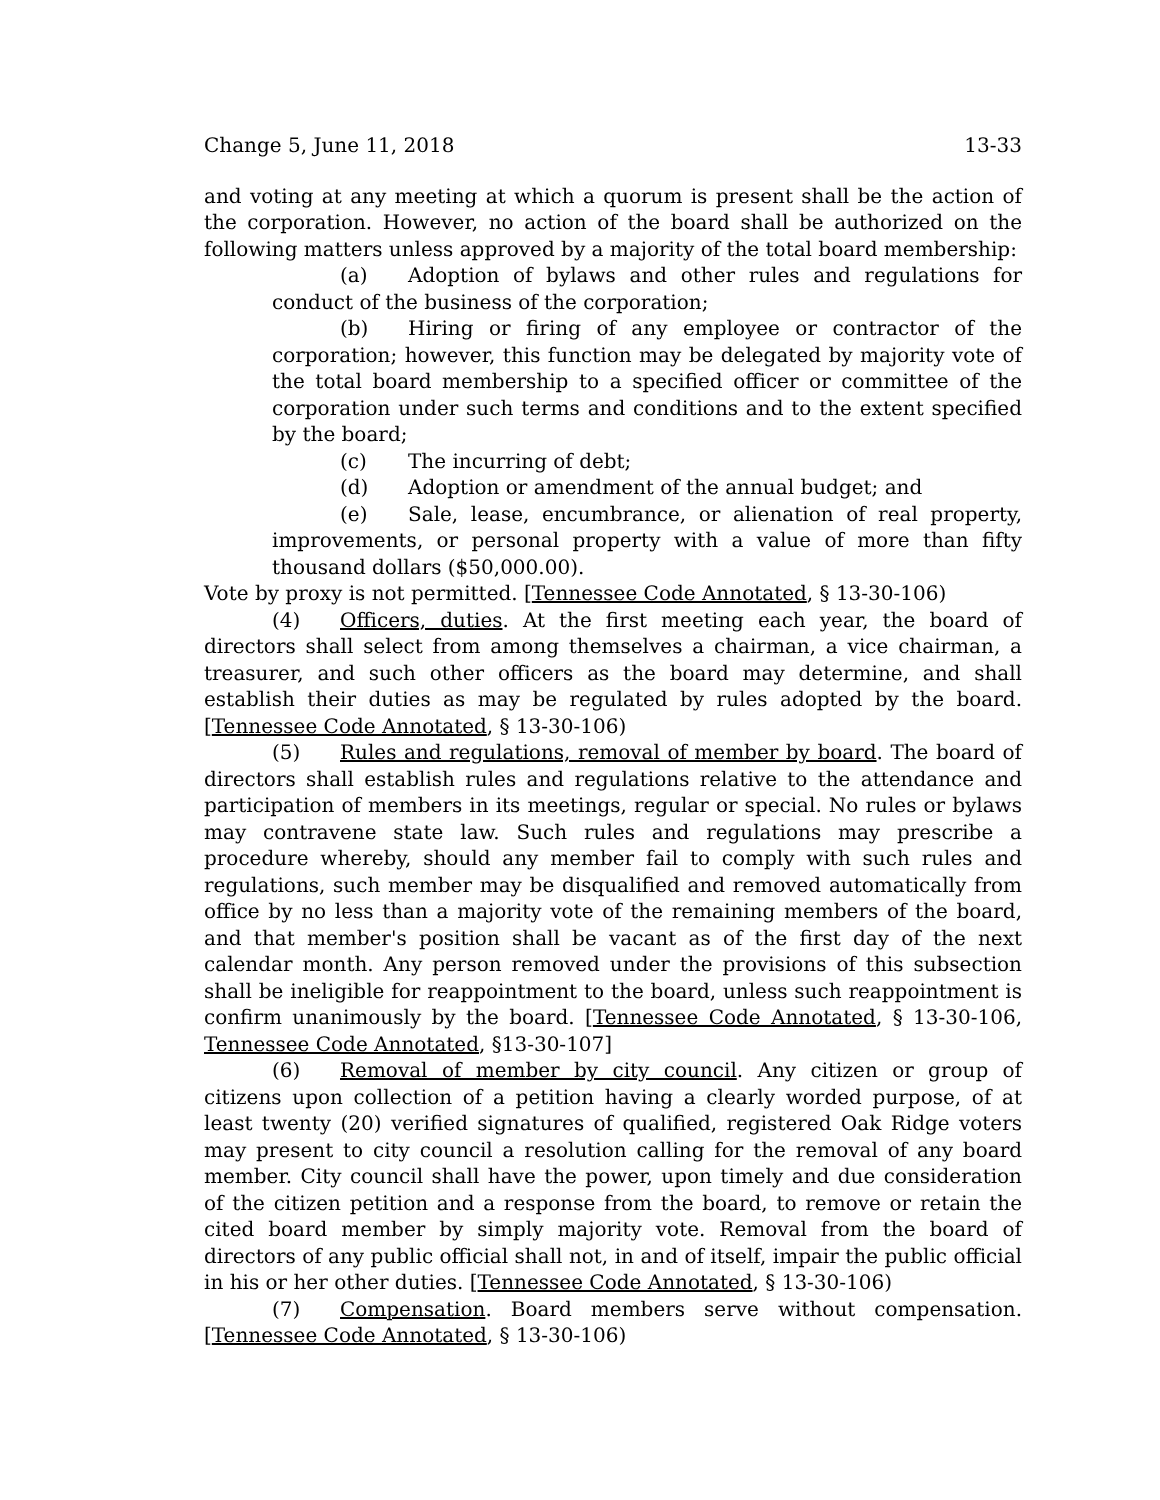Change 5, June 11, 2018 13-33
and voting at any meeting at which a quorum is present shall be the action of the corporation. However, no action of the board shall be authorized on the following matters unless approved by a majority of the total board membership:
(a) Adoption of bylaws and other rules and regulations for conduct of the business of the corporation;
(b) Hiring or firing of any employee or contractor of the corporation; however, this function may be delegated by majority vote of the total board membership to a specified officer or committee of the corporation under such terms and conditions and to the extent specified by the board;
(c) The incurring of debt;
(d) Adoption or amendment of the annual budget; and
(e) Sale, lease, encumbrance, or alienation of real property, improvements, or personal property with a value of more than fifty thousand dollars ($50,000.00).
Vote by proxy is not permitted. [Tennessee Code Annotated, § 13-30-106)
(4) Officers, duties. At the first meeting each year, the board of directors shall select from among themselves a chairman, a vice chairman, a treasurer, and such other officers as the board may determine, and shall establish their duties as may be regulated by rules adopted by the board. [Tennessee Code Annotated, § 13-30-106)
(5) Rules and regulations, removal of member by board. The board of directors shall establish rules and regulations relative to the attendance and participation of members in its meetings, regular or special. No rules or bylaws may contravene state law. Such rules and regulations may prescribe a procedure whereby, should any member fail to comply with such rules and regulations, such member may be disqualified and removed automatically from office by no less than a majority vote of the remaining members of the board, and that member's position shall be vacant as of the first day of the next calendar month. Any person removed under the provisions of this subsection shall be ineligible for reappointment to the board, unless such reappointment is confirm unanimously by the board. [Tennessee Code Annotated, § 13-30-106, Tennessee Code Annotated, §13-30-107]
(6) Removal of member by city council. Any citizen or group of citizens upon collection of a petition having a clearly worded purpose, of at least twenty (20) verified signatures of qualified, registered Oak Ridge voters may present to city council a resolution calling for the removal of any board member. City council shall have the power, upon timely and due consideration of the citizen petition and a response from the board, to remove or retain the cited board member by simply majority vote. Removal from the board of directors of any public official shall not, in and of itself, impair the public official in his or her other duties. [Tennessee Code Annotated, § 13-30-106)
(7) Compensation. Board members serve without compensation. [Tennessee Code Annotated, § 13-30-106)